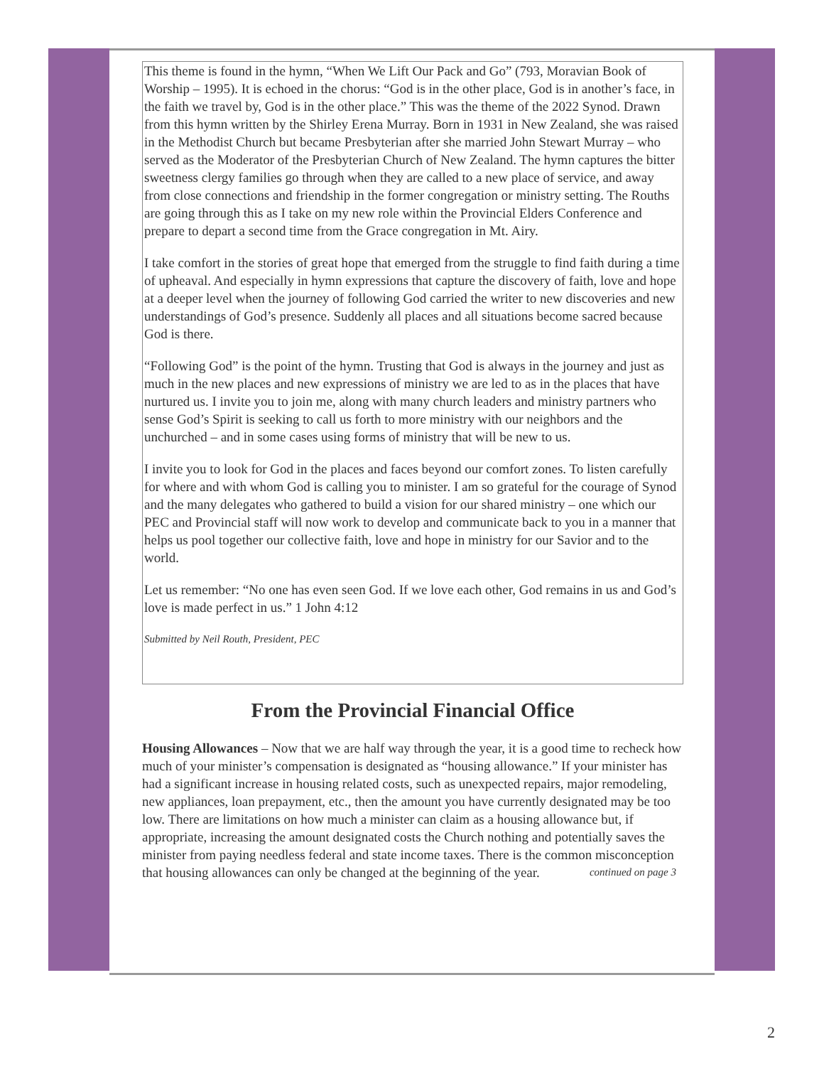This theme is found in the hymn, “When We Lift Our Pack and Go” (793, Moravian Book of Worship – 1995). It is echoed in the chorus: “God is in the other place, God is in another’s face, in the faith we travel by, God is in the other place.” This was the theme of the 2022 Synod. Drawn from this hymn written by the Shirley Erena Murray. Born in 1931 in New Zealand, she was raised in the Methodist Church but became Presbyterian after she married John Stewart Murray – who served as the Moderator of the Presbyterian Church of New Zealand. The hymn captures the bitter sweetness clergy families go through when they are called to a new place of service, and away from close connections and friendship in the former congregation or ministry setting. The Rouths are going through this as I take on my new role within the Provincial Elders Conference and prepare to depart a second time from the Grace congregation in Mt. Airy.
I take comfort in the stories of great hope that emerged from the struggle to find faith during a time of upheaval. And especially in hymn expressions that capture the discovery of faith, love and hope at a deeper level when the journey of following God carried the writer to new discoveries and new understandings of God’s presence. Suddenly all places and all situations become sacred because God is there.
“Following God” is the point of the hymn. Trusting that God is always in the journey and just as much in the new places and new expressions of ministry we are led to as in the places that have nurtured us. I invite you to join me, along with many church leaders and ministry partners who sense God’s Spirit is seeking to call us forth to more ministry with our neighbors and the unchurched – and in some cases using forms of ministry that will be new to us.
I invite you to look for God in the places and faces beyond our comfort zones. To listen carefully for where and with whom God is calling you to minister. I am so grateful for the courage of Synod and the many delegates who gathered to build a vision for our shared ministry – one which our PEC and Provincial staff will now work to develop and communicate back to you in a manner that helps us pool together our collective faith, love and hope in ministry for our Savior and to the world.
Let us remember: “No one has even seen God. If we love each other, God remains in us and God’s love is made perfect in us.” 1 John 4:12
Submitted by Neil Routh, President, PEC
From the Provincial Financial Office
Housing Allowances – Now that we are half way through the year, it is a good time to recheck how much of your minister’s compensation is designated as “housing allowance.” If your minister has had a significant increase in housing related costs, such as unexpected repairs, major remodeling, new appliances, loan prepayment, etc., then the amount you have currently designated may be too low. There are limitations on how much a minister can claim as a housing allowance but, if appropriate, increasing the amount designated costs the Church nothing and potentially saves the minister from paying needless federal and state income taxes. There is the common misconception that housing allowances can only be changed at the beginning of the year. continued on page 3
2